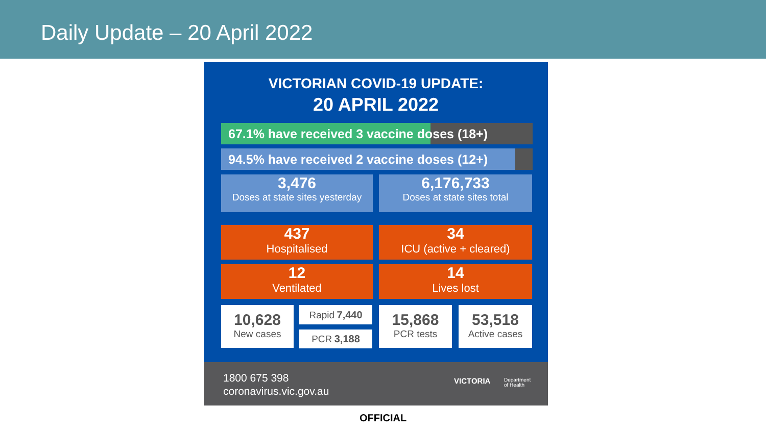Daily Update – 20 April 2022
VICTORIAN COVID-19 UPDATE:
20 APRIL 2022
67.1% have received 3 vaccine doses (18+)
94.5% have received 2 vaccine doses (12+)
3,476
Doses at state sites yesterday
6,176,733
Doses at state sites total
437
Hospitalised
34
ICU (active + cleared)
12
Ventilated
14
Lives lost
10,628
New cases
Rapid 7,440
PCR 3,188
15,868
PCR tests
53,518
Active cases
1800 675 398
coronavirus.vic.gov.au
VICTORIA
Department
of Health
OFFICIAL